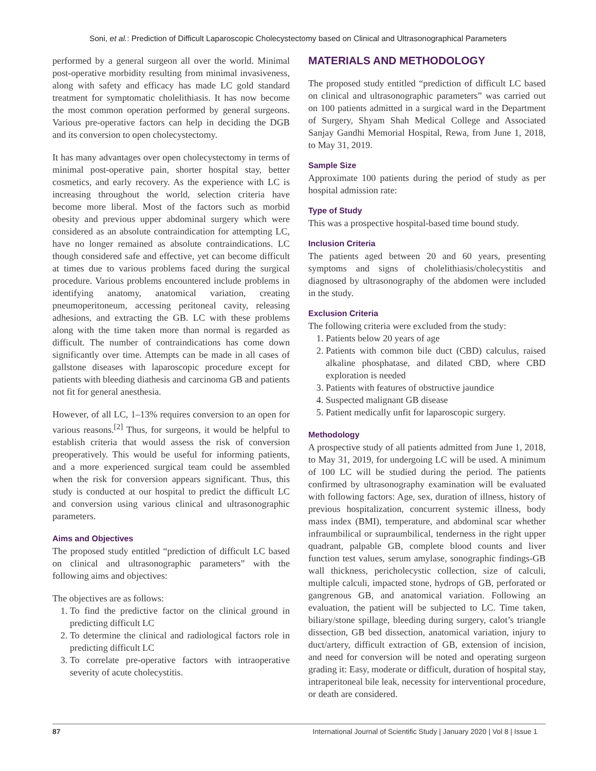Soni, et al.: Prediction of Difficult Laparoscopic Cholecystectomy based on Clinical and Ultrasonographical Parameters
performed by a general surgeon all over the world. Minimal post-operative morbidity resulting from minimal invasiveness, along with safety and efficacy has made LC gold standard treatment for symptomatic cholelithiasis. It has now become the most common operation performed by general surgeons. Various pre-operative factors can help in deciding the DGB and its conversion to open cholecystectomy.
It has many advantages over open cholecystectomy in terms of minimal post-operative pain, shorter hospital stay, better cosmetics, and early recovery. As the experience with LC is increasing throughout the world, selection criteria have become more liberal. Most of the factors such as morbid obesity and previous upper abdominal surgery which were considered as an absolute contraindication for attempting LC, have no longer remained as absolute contraindications. LC though considered safe and effective, yet can become difficult at times due to various problems faced during the surgical procedure. Various problems encountered include problems in identifying anatomy, anatomical variation, creating pneumoperitoneum, accessing peritoneal cavity, releasing adhesions, and extracting the GB. LC with these problems along with the time taken more than normal is regarded as difficult. The number of contraindications has come down significantly over time. Attempts can be made in all cases of gallstone diseases with laparoscopic procedure except for patients with bleeding diathesis and carcinoma GB and patients not fit for general anesthesia.
However, of all LC, 1–13% requires conversion to an open for various reasons.<sup>[2]</sup> Thus, for surgeons, it would be helpful to establish criteria that would assess the risk of conversion preoperatively. This would be useful for informing patients, and a more experienced surgical team could be assembled when the risk for conversion appears significant. Thus, this study is conducted at our hospital to predict the difficult LC and conversion using various clinical and ultrasonographic parameters.
Aims and Objectives
The proposed study entitled “prediction of difficult LC based on clinical and ultrasonographic parameters” with the following aims and objectives:
The objectives are as follows:
1. To find the predictive factor on the clinical ground in predicting difficult LC
2. To determine the clinical and radiological factors role in predicting difficult LC
3. To correlate pre-operative factors with intraoperative severity of acute cholecystitis.
MATERIALS AND METHODOLOGY
The proposed study entitled “prediction of difficult LC based on clinical and ultrasonographic parameters” was carried out on 100 patients admitted in a surgical ward in the Department of Surgery, Shyam Shah Medical College and Associated Sanjay Gandhi Memorial Hospital, Rewa, from June 1, 2018, to May 31, 2019.
Sample Size
Approximate 100 patients during the period of study as per hospital admission rate:
Type of Study
This was a prospective hospital-based time bound study.
Inclusion Criteria
The patients aged between 20 and 60 years, presenting symptoms and signs of cholelithiasis/cholecystitis and diagnosed by ultrasonography of the abdomen were included in the study.
Exclusion Criteria
The following criteria were excluded from the study:
1. Patients below 20 years of age
2. Patients with common bile duct (CBD) calculus, raised alkaline phosphatase, and dilated CBD, where CBD exploration is needed
3. Patients with features of obstructive jaundice
4. Suspected malignant GB disease
5. Patient medically unfit for laparoscopic surgery.
Methodology
A prospective study of all patients admitted from June 1, 2018, to May 31, 2019, for undergoing LC will be used. A minimum of 100 LC will be studied during the period. The patients confirmed by ultrasonography examination will be evaluated with following factors: Age, sex, duration of illness, history of previous hospitalization, concurrent systemic illness, body mass index (BMI), temperature, and abdominal scar whether infraumbilical or supraumbilical, tenderness in the right upper quadrant, palpable GB, complete blood counts and liver function test values, serum amylase, sonographic findings-GB wall thickness, pericholecystic collection, size of calculi, multiple calculi, impacted stone, hydrops of GB, perforated or gangrenous GB, and anatomical variation. Following an evaluation, the patient will be subjected to LC. Time taken, biliary/stone spillage, bleeding during surgery, calot’s triangle dissection, GB bed dissection, anatomical variation, injury to duct/artery, difficult extraction of GB, extension of incision, and need for conversion will be noted and operating surgeon grading it: Easy, moderate or difficult, duration of hospital stay, intraperitoneal bile leak, necessity for interventional procedure, or death are considered.
87 International Journal of Scientific Study | January 2020 | Vol 8 | Issue 1